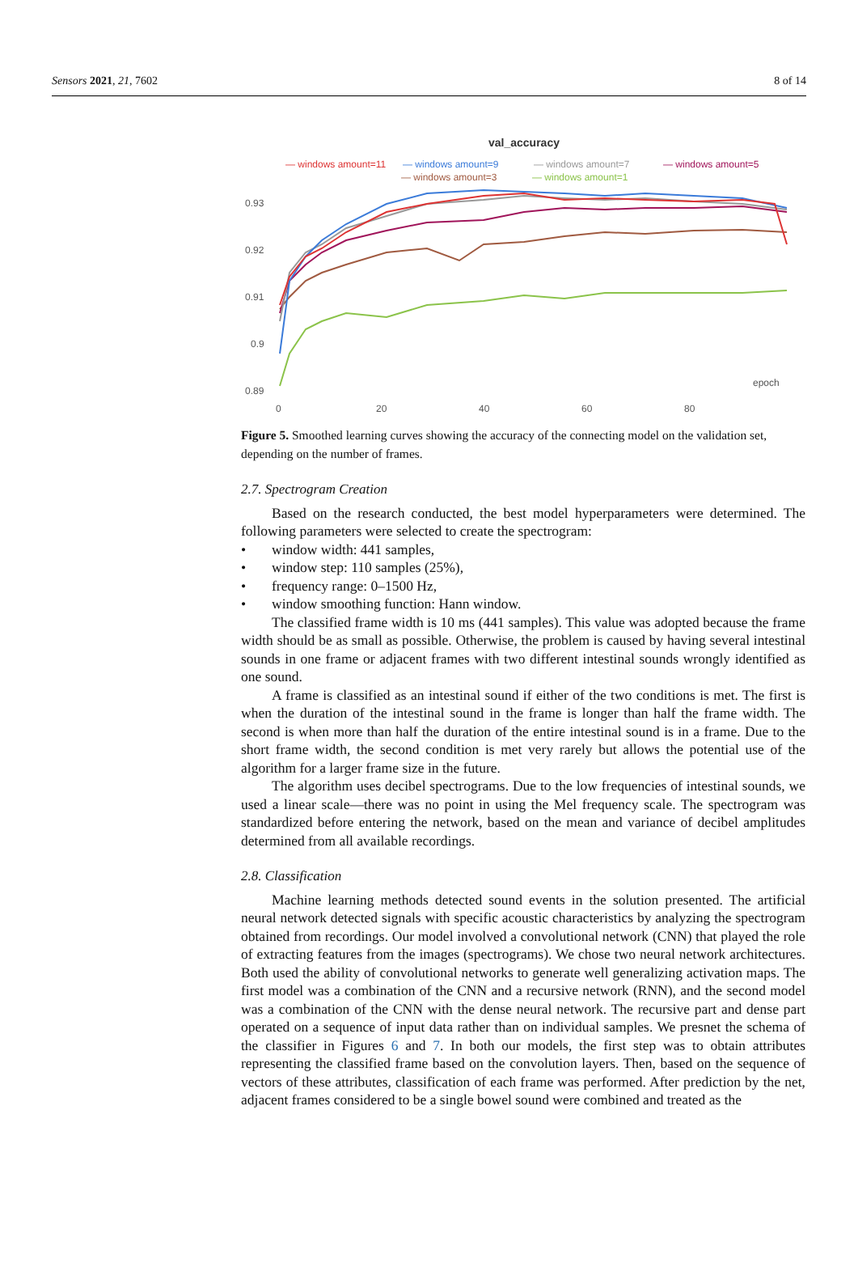Sensors 2021, 21, 7602 8 of 14
val_accuracy
— windows amount=11
— windows amount=9
— windows amount=7
— windows amount=5
— windows amount=3
— windows amount=1
0.93
0.92
0.91
0.9
0.89
0
20
40
60
80
epoch
Figure 5. Smoothed learning curves showing the accuracy of the connecting model on the validation set, depending on the number of frames.
2.7. Spectrogram Creation
Based on the research conducted, the best model hyperparameters were determined. The following parameters were selected to create the spectrogram:
• window width: 441 samples,
• window step: 110 samples (25%),
• frequency range: 0–1500 Hz,
• window smoothing function: Hann window.
The classified frame width is 10 ms (441 samples). This value was adopted because the frame width should be as small as possible. Otherwise, the problem is caused by having several intestinal sounds in one frame or adjacent frames with two different intestinal sounds wrongly identified as one sound.
A frame is classified as an intestinal sound if either of the two conditions is met. The first is when the duration of the intestinal sound in the frame is longer than half the frame width. The second is when more than half the duration of the entire intestinal sound is in a frame. Due to the short frame width, the second condition is met very rarely but allows the potential use of the algorithm for a larger frame size in the future.
The algorithm uses decibel spectrograms. Due to the low frequencies of intestinal sounds, we used a linear scale—there was no point in using the Mel frequency scale. The spectrogram was standardized before entering the network, based on the mean and variance of decibel amplitudes determined from all available recordings.
2.8. Classification
Machine learning methods detected sound events in the solution presented. The artificial neural network detected signals with specific acoustic characteristics by analyzing the spectrogram obtained from recordings. Our model involved a convolutional network (CNN) that played the role of extracting features from the images (spectrograms). We chose two neural network architectures. Both used the ability of convolutional networks to generate well generalizing activation maps. The first model was a combination of the CNN and a recursive network (RNN), and the second model was a combination of the CNN with the dense neural network. The recursive part and dense part operated on a sequence of input data rather than on individual samples. We presnet the schema of the classifier in Figures 6 and 7. In both our models, the first step was to obtain attributes representing the classified frame based on the convolution layers. Then, based on the sequence of vectors of these attributes, classification of each frame was performed. After prediction by the net, adjacent frames considered to be a single bowel sound were combined and treated as the